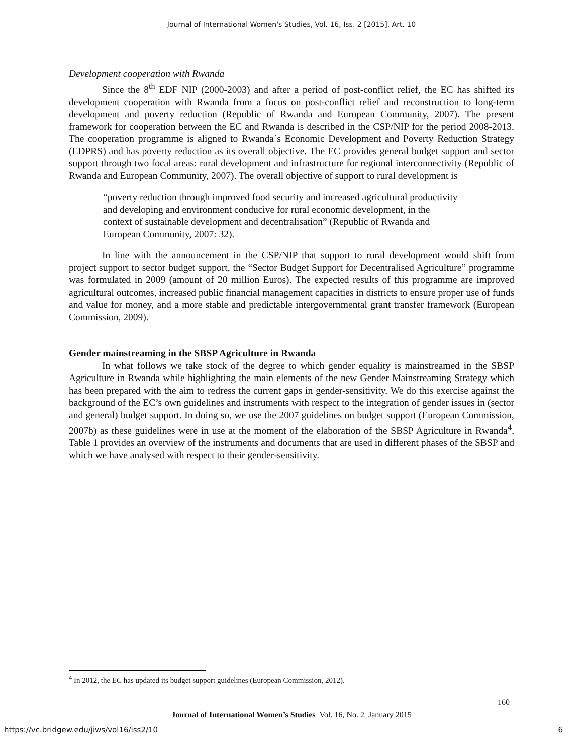Journal of International Women's Studies, Vol. 16, Iss. 2 [2015], Art. 10
Development cooperation with Rwanda
Since the 8<sup>th</sup> EDF NIP (2000-2003) and after a period of post-conflict relief, the EC has shifted its development cooperation with Rwanda from a focus on post-conflict relief and reconstruction to long-term development and poverty reduction (Republic of Rwanda and European Community, 2007). The present framework for cooperation between the EC and Rwanda is described in the CSP/NIP for the period 2008-2013. The cooperation programme is aligned to Rwanda´s Economic Development and Poverty Reduction Strategy (EDPRS) and has poverty reduction as its overall objective. The EC provides general budget support and sector support through two focal areas: rural development and infrastructure for regional interconnectivity (Republic of Rwanda and European Community, 2007). The overall objective of support to rural development is
“poverty reduction through improved food security and increased agricultural productivity and developing and environment conducive for rural economic development, in the context of sustainable development and decentralisation” (Republic of Rwanda and European Community, 2007: 32).
In line with the announcement in the CSP/NIP that support to rural development would shift from project support to sector budget support, the “Sector Budget Support for Decentralised Agriculture” programme was formulated in 2009 (amount of 20 million Euros). The expected results of this programme are improved agricultural outcomes, increased public financial management capacities in districts to ensure proper use of funds and value for money, and a more stable and predictable intergovernmental grant transfer framework (European Commission, 2009).
Gender mainstreaming in the SBSP Agriculture in Rwanda
In what follows we take stock of the degree to which gender equality is mainstreamed in the SBSP Agriculture in Rwanda while highlighting the main elements of the new Gender Mainstreaming Strategy which has been prepared with the aim to redress the current gaps in gender-sensitivity. We do this exercise against the background of the EC’s own guidelines and instruments with respect to the integration of gender issues in (sector and general) budget support. In doing so, we use the 2007 guidelines on budget support (European Commission, 2007b) as these guidelines were in use at the moment of the elaboration of the SBSP Agriculture in Rwanda<sup>4</sup>. Table 1 provides an overview of the instruments and documents that are used in different phases of the SBSP and which we have analysed with respect to their gender-sensitivity.
<sup>4</sup> In 2012, the EC has updated its budget support guidelines (European Commission, 2012).
160
Journal of International Women’s Studies Vol. 16, No. 2 January 2015
https://vc.bridgew.edu/jiws/vol16/iss2/10
6